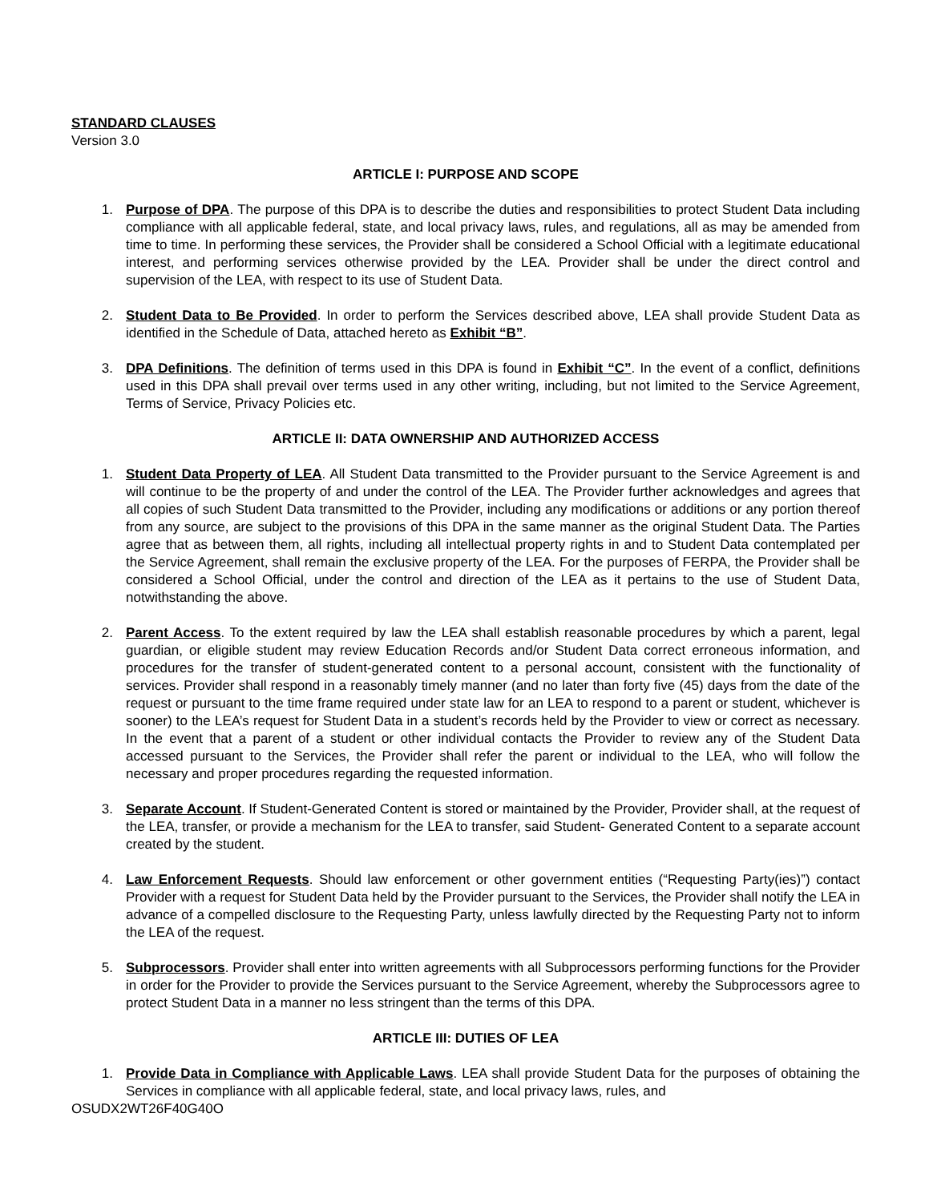STANDARD CLAUSES
Version 3.0
ARTICLE I: PURPOSE AND SCOPE
1. Purpose of DPA. The purpose of this DPA is to describe the duties and responsibilities to protect Student Data including compliance with all applicable federal, state, and local privacy laws, rules, and regulations, all as may be amended from time to time. In performing these services, the Provider shall be considered a School Official with a legitimate educational interest, and performing services otherwise provided by the LEA. Provider shall be under the direct control and supervision of the LEA, with respect to its use of Student Data.
2. Student Data to Be Provided. In order to perform the Services described above, LEA shall provide Student Data as identified in the Schedule of Data, attached hereto as Exhibit “B”.
3. DPA Definitions. The definition of terms used in this DPA is found in Exhibit “C”. In the event of a conflict, definitions used in this DPA shall prevail over terms used in any other writing, including, but not limited to the Service Agreement, Terms of Service, Privacy Policies etc.
ARTICLE II: DATA OWNERSHIP AND AUTHORIZED ACCESS
1. Student Data Property of LEA. All Student Data transmitted to the Provider pursuant to the Service Agreement is and will continue to be the property of and under the control of the LEA. The Provider further acknowledges and agrees that all copies of such Student Data transmitted to the Provider, including any modifications or additions or any portion thereof from any source, are subject to the provisions of this DPA in the same manner as the original Student Data. The Parties agree that as between them, all rights, including all intellectual property rights in and to Student Data contemplated per the Service Agreement, shall remain the exclusive property of the LEA. For the purposes of FERPA, the Provider shall be considered a School Official, under the control and direction of the LEA as it pertains to the use of Student Data, notwithstanding the above.
2. Parent Access. To the extent required by law the LEA shall establish reasonable procedures by which a parent, legal guardian, or eligible student may review Education Records and/or Student Data correct erroneous information, and procedures for the transfer of student-generated content to a personal account, consistent with the functionality of services. Provider shall respond in a reasonably timely manner (and no later than forty five (45) days from the date of the request or pursuant to the time frame required under state law for an LEA to respond to a parent or student, whichever is sooner) to the LEA’s request for Student Data in a student’s records held by the Provider to view or correct as necessary. In the event that a parent of a student or other individual contacts the Provider to review any of the Student Data accessed pursuant to the Services, the Provider shall refer the parent or individual to the LEA, who will follow the necessary and proper procedures regarding the requested information.
3. Separate Account. If Student-Generated Content is stored or maintained by the Provider, Provider shall, at the request of the LEA, transfer, or provide a mechanism for the LEA to transfer, said Student- Generated Content to a separate account created by the student.
4. Law Enforcement Requests. Should law enforcement or other government entities (“Requesting Party(ies)”) contact Provider with a request for Student Data held by the Provider pursuant to the Services, the Provider shall notify the LEA in advance of a compelled disclosure to the Requesting Party, unless lawfully directed by the Requesting Party not to inform the LEA of the request.
5. Subprocessors. Provider shall enter into written agreements with all Subprocessors performing functions for the Provider in order for the Provider to provide the Services pursuant to the Service Agreement, whereby the Subprocessors agree to protect Student Data in a manner no less stringent than the terms of this DPA.
ARTICLE III: DUTIES OF LEA
1. Provide Data in Compliance with Applicable Laws. LEA shall provide Student Data for the purposes of obtaining the Services in compliance with all applicable federal, state, and local privacy laws, rules, and
OSUDX2WT26F40G40O